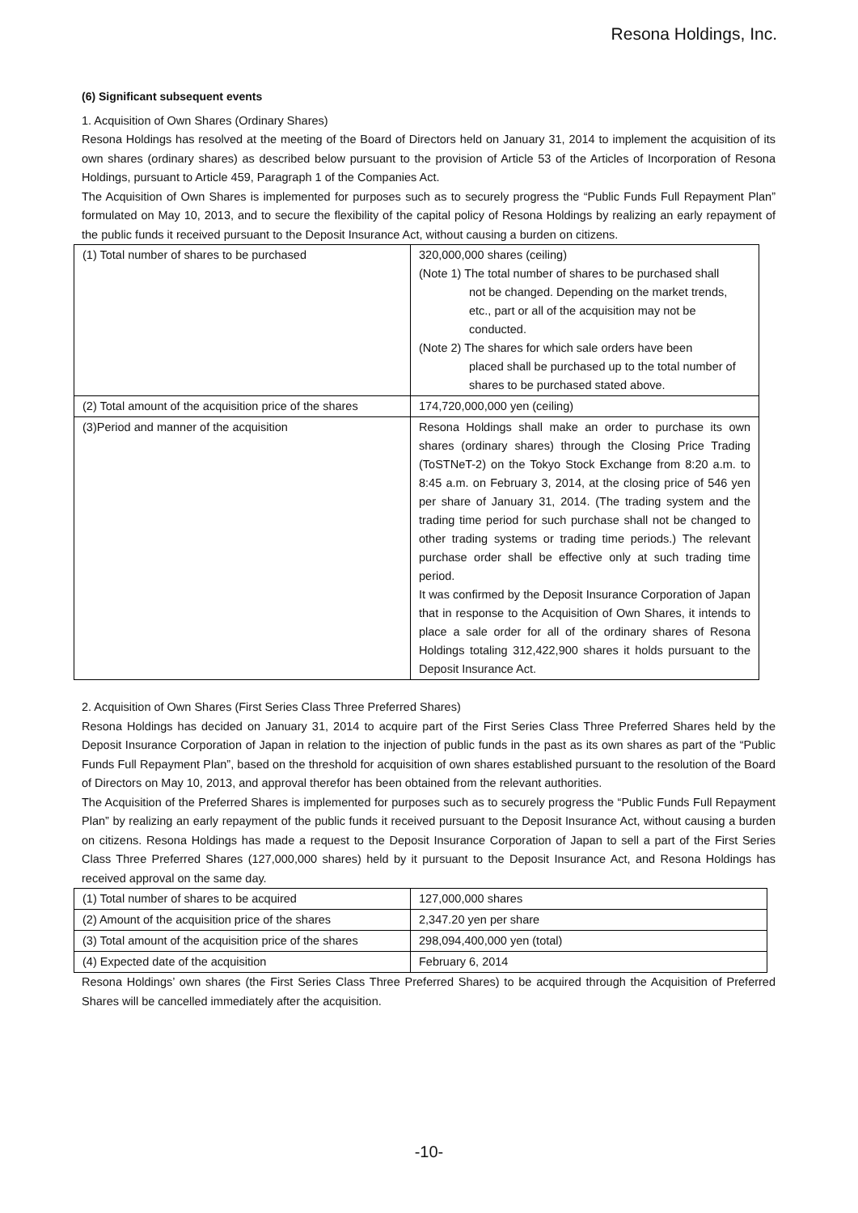Resona Holdings, Inc.
(6) Significant subsequent events
1. Acquisition of Own Shares (Ordinary Shares)
Resona Holdings has resolved at the meeting of the Board of Directors held on January 31, 2014 to implement the acquisition of its own shares (ordinary shares) as described below pursuant to the provision of Article 53 of the Articles of Incorporation of Resona Holdings, pursuant to Article 459, Paragraph 1 of the Companies Act.
The Acquisition of Own Shares is implemented for purposes such as to securely progress the “Public Funds Full Repayment Plan” formulated on May 10, 2013, and to secure the flexibility of the capital policy of Resona Holdings by realizing an early repayment of the public funds it received pursuant to the Deposit Insurance Act, without causing a burden on citizens.
| (1) Total number of shares to be purchased | 320,000,000 shares (ceiling) (Note 1) The total number of shares to be purchased shall not be changed. Depending on the market trends, etc., part or all of the acquisition may not be conducted. (Note 2) The shares for which sale orders have been placed shall be purchased up to the total number of shares to be purchased stated above. |
| (2) Total amount of the acquisition price of the shares | 174,720,000,000 yen (ceiling) |
| (3)Period and manner of the acquisition | Resona Holdings shall make an order to purchase its own shares (ordinary shares) through the Closing Price Trading (ToSTNeT-2) on the Tokyo Stock Exchange from 8:20 a.m. to 8:45 a.m. on February 3, 2014, at the closing price of 546 yen per share of January 31, 2014. (The trading system and the trading time period for such purchase shall not be changed to other trading systems or trading time periods.) The relevant purchase order shall be effective only at such trading time period. It was confirmed by the Deposit Insurance Corporation of Japan that in response to the Acquisition of Own Shares, it intends to place a sale order for all of the ordinary shares of Resona Holdings totaling 312,422,900 shares it holds pursuant to the Deposit Insurance Act. |
2. Acquisition of Own Shares (First Series Class Three Preferred Shares)
Resona Holdings has decided on January 31, 2014 to acquire part of the First Series Class Three Preferred Shares held by the Deposit Insurance Corporation of Japan in relation to the injection of public funds in the past as its own shares as part of the “Public Funds Full Repayment Plan”, based on the threshold for acquisition of own shares established pursuant to the resolution of the Board of Directors on May 10, 2013, and approval therefor has been obtained from the relevant authorities.
The Acquisition of the Preferred Shares is implemented for purposes such as to securely progress the “Public Funds Full Repayment Plan” by realizing an early repayment of the public funds it received pursuant to the Deposit Insurance Act, without causing a burden on citizens. Resona Holdings has made a request to the Deposit Insurance Corporation of Japan to sell a part of the First Series Class Three Preferred Shares (127,000,000 shares) held by it pursuant to the Deposit Insurance Act, and Resona Holdings has received approval on the same day.
| (1) Total number of shares to be acquired | 127,000,000 shares |
| (2) Amount of the acquisition price of the shares | 2,347.20 yen per share |
| (3) Total amount of the acquisition price of the shares | 298,094,400,000 yen (total) |
| (4) Expected date of the acquisition | February 6, 2014 |
Resona Holdings’ own shares (the First Series Class Three Preferred Shares) to be acquired through the Acquisition of Preferred Shares will be cancelled immediately after the acquisition.
-10-